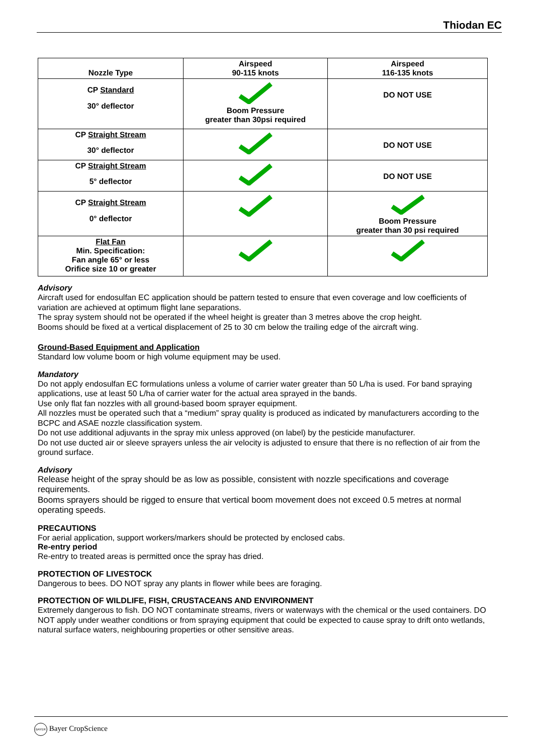Thiodan EC
| Nozzle Type | Airspeed 90-115 knots | Airspeed 116-135 knots |
| --- | --- | --- |
| CP Standard 30° deflector | Boom Pressure greater than 30psi required | DO NOT USE |
| CP Straight Stream 30° deflector | | DO NOT USE |
| CP Straight Stream 5° deflector | | DO NOT USE |
| CP Straight Stream 0° deflector | | Boom Pressure greater than 30 psi required |
| Flat Fan Min. Specification: Fan angle 65° or less Orifice size 10 or greater | | |
Advisory
Aircraft used for endosulfan EC application should be pattern tested to ensure that even coverage and low coefficients of variation are achieved at optimum flight lane separations.
The spray system should not be operated if the wheel height is greater than 3 metres above the crop height.
Booms should be fixed at a vertical displacement of 25 to 30 cm below the trailing edge of the aircraft wing.
Ground-Based Equipment and Application
Standard low volume boom or high volume equipment may be used.
Mandatory
Do not apply endosulfan EC formulations unless a volume of carrier water greater than 50 L/ha is used. For band spraying applications, use at least 50 L/ha of carrier water for the actual area sprayed in the bands.
Use only flat fan nozzles with all ground-based boom sprayer equipment.
All nozzles must be operated such that a “medium” spray quality is produced as indicated by manufacturers according to the BCPC and ASAE nozzle classification system.
Do not use additional adjuvants in the spray mix unless approved (on label) by the pesticide manufacturer.
Do not use ducted air or sleeve sprayers unless the air velocity is adjusted to ensure that there is no reflection of air from the ground surface.
Advisory
Release height of the spray should be as low as possible, consistent with nozzle specifications and coverage requirements.
Booms sprayers should be rigged to ensure that vertical boom movement does not exceed 0.5 metres at normal operating speeds.
PRECAUTIONS
For aerial application, support workers/markers should be protected by enclosed cabs.
Re-entry period
Re-entry to treated areas is permitted once the spray has dried.
PROTECTION OF LIVESTOCK
Dangerous to bees. DO NOT spray any plants in flower while bees are foraging.
PROTECTION OF WILDLIFE, FISH, CRUSTACEANS AND ENVIRONMENT
Extremely dangerous to fish. DO NOT contaminate streams, rivers or waterways with the chemical or the used containers. DO NOT apply under weather conditions or from spraying equipment that could be expected to cause spray to drift onto wetlands, natural surface waters, neighbouring properties or other sensitive areas.
BAYER Bayer CropScience